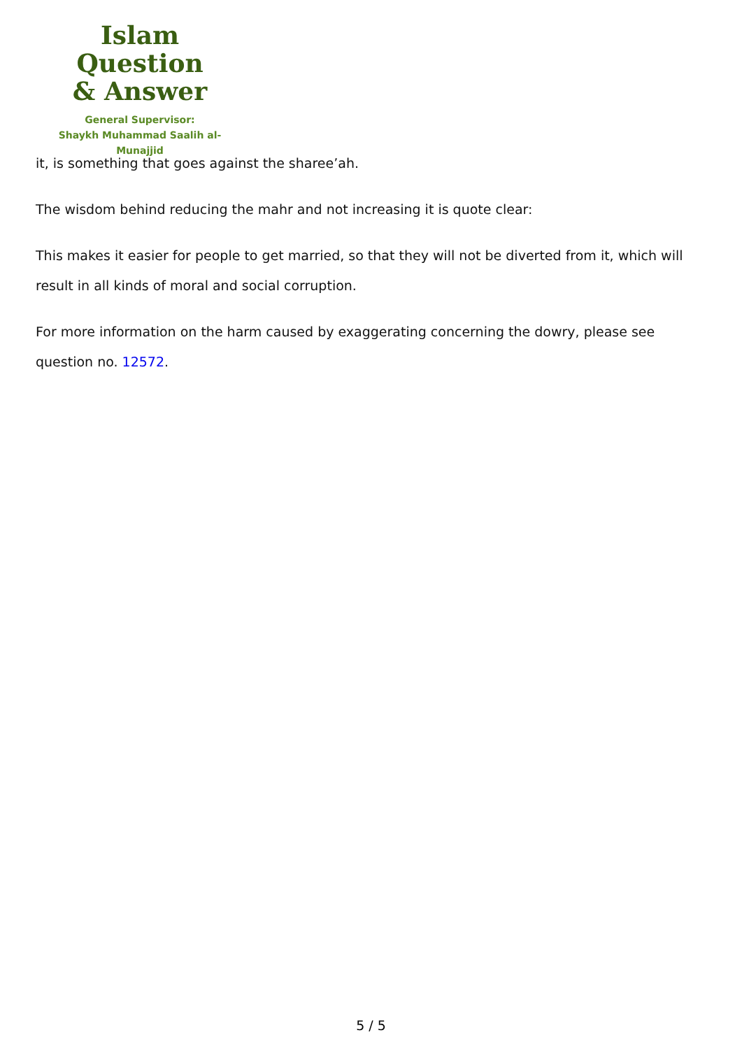Islam Question
& Answer
General Supervisor:
Shaykh Muhammad Saalih al-Munajjid
it, is something that goes against the sharee’ah.
The wisdom behind reducing the mahr and not increasing it is quote clear:
This makes it easier for people to get married, so that they will not be diverted from it, which will result in all kinds of moral and social corruption.
For more information on the harm caused by exaggerating concerning the dowry, please see question no. 12572.
5 / 5